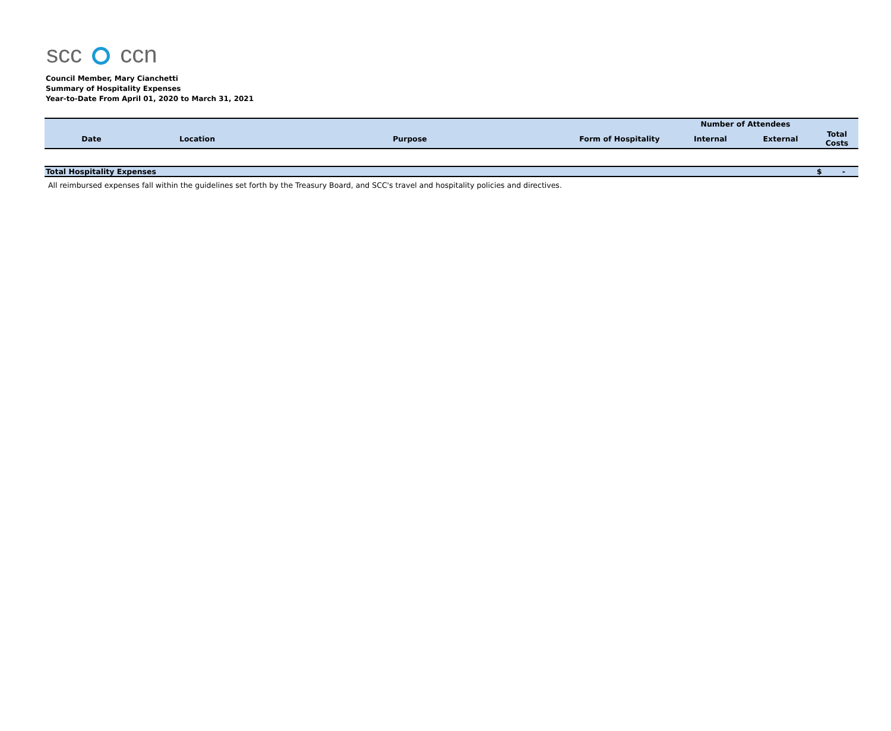scc ccn
Council Member, Mary Cianchetti
Summary of Hospitality Expenses
Year-to-Date From April 01, 2020 to March 31, 2021
| | | | | Number of Attendees | | |
| --- | --- | --- | --- | --- | --- | --- |
| Date | Location | Purpose | Form of Hospitality | Internal | External | Total Costs |
| Total Hospitality Expenses | | | | | | $ - |
All reimbursed expenses fall within the guidelines set forth by the Treasury Board, and SCC's travel and hospitality policies and directives.